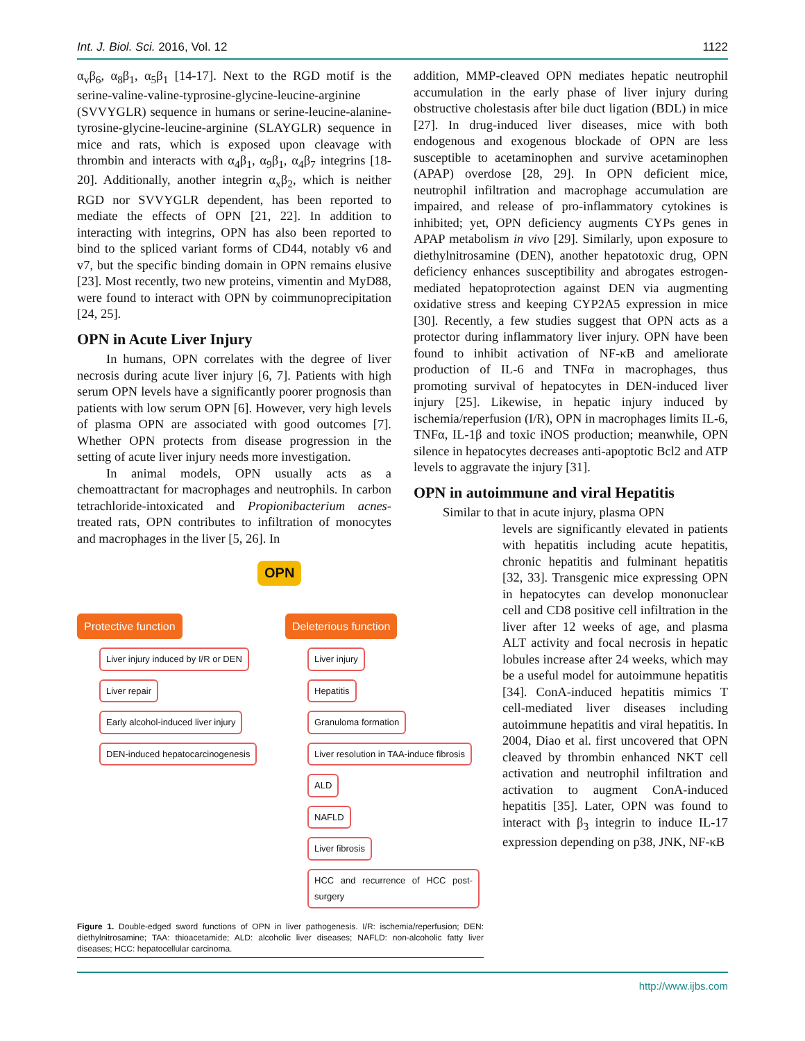Int. J. Biol. Sci. 2016, Vol. 12 1122
α<sub>v</sub>β<sub>6</sub>, α<sub>8</sub>β<sub>1</sub>, α<sub>5</sub>β<sub>1</sub> [14-17]. Next to the RGD motif is the serine-valine-valine-typrosine-glycine-leucine-arginine (SVVYGLR) sequence in humans or serine-leucine-alanine-tyrosine-glycine-leucine-arginine (SLAYGLR) sequence in mice and rats, which is exposed upon cleavage with thrombin and interacts with α<sub>4</sub>β<sub>1</sub>, α<sub>9</sub>β<sub>1</sub>, α<sub>4</sub>β<sub>7</sub> integrins [18-20]. Additionally, another integrin α<sub>x</sub>β<sub>2</sub>, which is neither RGD nor SVVYGLR dependent, has been reported to mediate the effects of OPN [21, 22]. In addition to interacting with integrins, OPN has also been reported to bind to the spliced variant forms of CD44, notably v6 and v7, but the specific binding domain in OPN remains elusive [23]. Most recently, two new proteins, vimentin and MyD88, were found to interact with OPN by coimmunoprecipitation [24, 25].
OPN in Acute Liver Injury
In humans, OPN correlates with the degree of liver necrosis during acute liver injury [6, 7]. Patients with high serum OPN levels have a significantly poorer prognosis than patients with low serum OPN [6]. However, very high levels of plasma OPN are associated with good outcomes [7]. Whether OPN protects from disease progression in the setting of acute liver injury needs more investigation.
In animal models, OPN usually acts as a chemoattractant for macrophages and neutrophils. In carbon tetrachloride-intoxicated and Propionibacterium acnes-treated rats, OPN contributes to infiltration of monocytes and macrophages in the liver [5, 26]. In
OPN
Protective function
Liver injury induced by I/R or DEN
Liver repair
Early alcohol-induced liver injury
DEN-induced hepatocarcinogenesis
Deleterious function
Liver injury
Hepatitis
Granuloma formation
Liver resolution in TAA-induce fibrosis
ALD
NAFLD
Liver fibrosis
HCC and recurrence of HCC post-surgery
Figure 1. Double-edged sword functions of OPN in liver pathogenesis. I/R: ischemia/reperfusion; DEN: diethylnitrosamine; TAA: thioacetamide; ALD: alcoholic liver diseases; NAFLD: non-alcoholic fatty liver diseases; HCC: hepatocellular carcinoma.
addition, MMP-cleaved OPN mediates hepatic neutrophil accumulation in the early phase of liver injury during obstructive cholestasis after bile duct ligation (BDL) in mice [27]. In drug-induced liver diseases, mice with both endogenous and exogenous blockade of OPN are less susceptible to acetaminophen and survive acetaminophen (APAP) overdose [28, 29]. In OPN deficient mice, neutrophil infiltration and macrophage accumulation are impaired, and release of pro-inflammatory cytokines is inhibited; yet, OPN deficiency augments CYPs genes in APAP metabolism in vivo [29]. Similarly, upon exposure to diethylnitrosamine (DEN), another hepatotoxic drug, OPN deficiency enhances susceptibility and abrogates estrogen-mediated hepatoprotection against DEN via augmenting oxidative stress and keeping CYP2A5 expression in mice [30]. Recently, a few studies suggest that OPN acts as a protector during inflammatory liver injury. OPN have been found to inhibit activation of NF-κB and ameliorate production of IL-6 and TNFα in macrophages, thus promoting survival of hepatocytes in DEN-induced liver injury [25]. Likewise, in hepatic injury induced by ischemia/reperfusion (I/R), OPN in macrophages limits IL-6, TNFα, IL-1β and toxic iNOS production; meanwhile, OPN silence in hepatocytes decreases anti-apoptotic Bcl2 and ATP levels to aggravate the injury [31].
OPN in autoimmune and viral Hepatitis
Similar to that in acute injury, plasma OPN
levels are significantly elevated in patients with hepatitis including acute hepatitis, chronic hepatitis and fulminant hepatitis [32, 33]. Transgenic mice expressing OPN in hepatocytes can develop mononuclear cell and CD8 positive cell infiltration in the liver after 12 weeks of age, and plasma ALT activity and focal necrosis in hepatic lobules increase after 24 weeks, which may be a useful model for autoimmune hepatitis [34]. ConA-induced hepatitis mimics T cell-mediated liver diseases including autoimmune hepatitis and viral hepatitis. In 2004, Diao et al. first uncovered that OPN cleaved by thrombin enhanced NKT cell activation and neutrophil infiltration and activation to augment ConA-induced hepatitis [35]. Later, OPN was found to interact with β<sub>3</sub> integrin to induce IL-17 expression depending on p38, JNK, NF-κB
http://www.ijbs.com